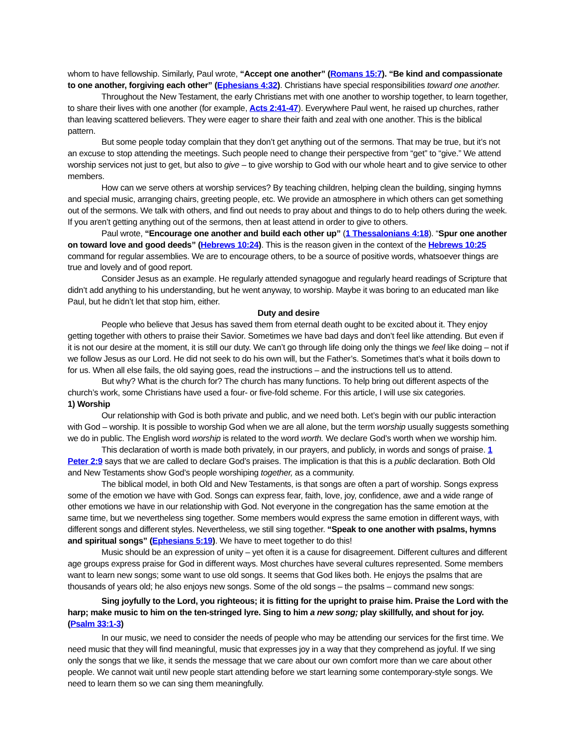whom to have fellowship. Similarly, Paul wrote, “Accept one another” (Romans 15:7). “Be kind and compassionate to one another, forgiving each other” (Ephesians 4:32). Christians have special responsibilities toward one another.
Throughout the New Testament, the early Christians met with one another to worship together, to learn together, to share their lives with one another (for example, Acts 2:41-47). Everywhere Paul went, he raised up churches, rather than leaving scattered believers. They were eager to share their faith and zeal with one another. This is the biblical pattern.
But some people today complain that they don’t get anything out of the sermons. That may be true, but it’s not an excuse to stop attending the meetings. Such people need to change their perspective from “get” to “give.” We attend worship services not just to get, but also to give – to give worship to God with our whole heart and to give service to other members.
How can we serve others at worship services? By teaching children, helping clean the building, singing hymns and special music, arranging chairs, greeting people, etc. We provide an atmosphere in which others can get something out of the sermons. We talk with others, and find out needs to pray about and things to do to help others during the week. If you aren’t getting anything out of the sermons, then at least attend in order to give to others.
Paul wrote, “Encourage one another and build each other up” (1 Thessalonians 4:18). “Spur one another on toward love and good deeds” (Hebrews 10:24). This is the reason given in the context of the Hebrews 10:25 command for regular assemblies. We are to encourage others, to be a source of positive words, whatsoever things are true and lovely and of good report.
Consider Jesus as an example. He regularly attended synagogue and regularly heard readings of Scripture that didn’t add anything to his understanding, but he went anyway, to worship. Maybe it was boring to an educated man like Paul, but he didn’t let that stop him, either.
Duty and desire
People who believe that Jesus has saved them from eternal death ought to be excited about it. They enjoy getting together with others to praise their Savior. Sometimes we have bad days and don’t feel like attending. But even if it is not our desire at the moment, it is still our duty. We can’t go through life doing only the things we feel like doing – not if we follow Jesus as our Lord. He did not seek to do his own will, but the Father’s. Sometimes that’s what it boils down to for us. When all else fails, the old saying goes, read the instructions – and the instructions tell us to attend.
But why? What is the church for? The church has many functions. To help bring out different aspects of the church’s work, some Christians have used a four- or five-fold scheme. For this article, I will use six categories.
1) Worship
Our relationship with God is both private and public, and we need both. Let’s begin with our public interaction with God – worship. It is possible to worship God when we are all alone, but the term worship usually suggests something we do in public. The English word worship is related to the word worth. We declare God’s worth when we worship him.
This declaration of worth is made both privately, in our prayers, and publicly, in words and songs of praise. 1 Peter 2:9 says that we are called to declare God’s praises. The implication is that this is a public declaration. Both Old and New Testaments show God’s people worshiping together, as a community.
The biblical model, in both Old and New Testaments, is that songs are often a part of worship. Songs express some of the emotion we have with God. Songs can express fear, faith, love, joy, confidence, awe and a wide range of other emotions we have in our relationship with God. Not everyone in the congregation has the same emotion at the same time, but we nevertheless sing together. Some members would express the same emotion in different ways, with different songs and different styles. Nevertheless, we still sing together. “Speak to one another with psalms, hymns and spiritual songs” (Ephesians 5:19). We have to meet together to do this!
Music should be an expression of unity – yet often it is a cause for disagreement. Different cultures and different age groups express praise for God in different ways. Most churches have several cultures represented. Some members want to learn new songs; some want to use old songs. It seems that God likes both. He enjoys the psalms that are thousands of years old; he also enjoys new songs. Some of the old songs – the psalms – command new songs:
Sing joyfully to the Lord, you righteous; it is fitting for the upright to praise him. Praise the Lord with the harp; make music to him on the ten-stringed lyre. Sing to him a new song; play skillfully, and shout for joy. (Psalm 33:1-3)
In our music, we need to consider the needs of people who may be attending our services for the first time. We need music that they will find meaningful, music that expresses joy in a way that they comprehend as joyful. If we sing only the songs that we like, it sends the message that we care about our own comfort more than we care about other people. We cannot wait until new people start attending before we start learning some contemporary-style songs. We need to learn them so we can sing them meaningfully.